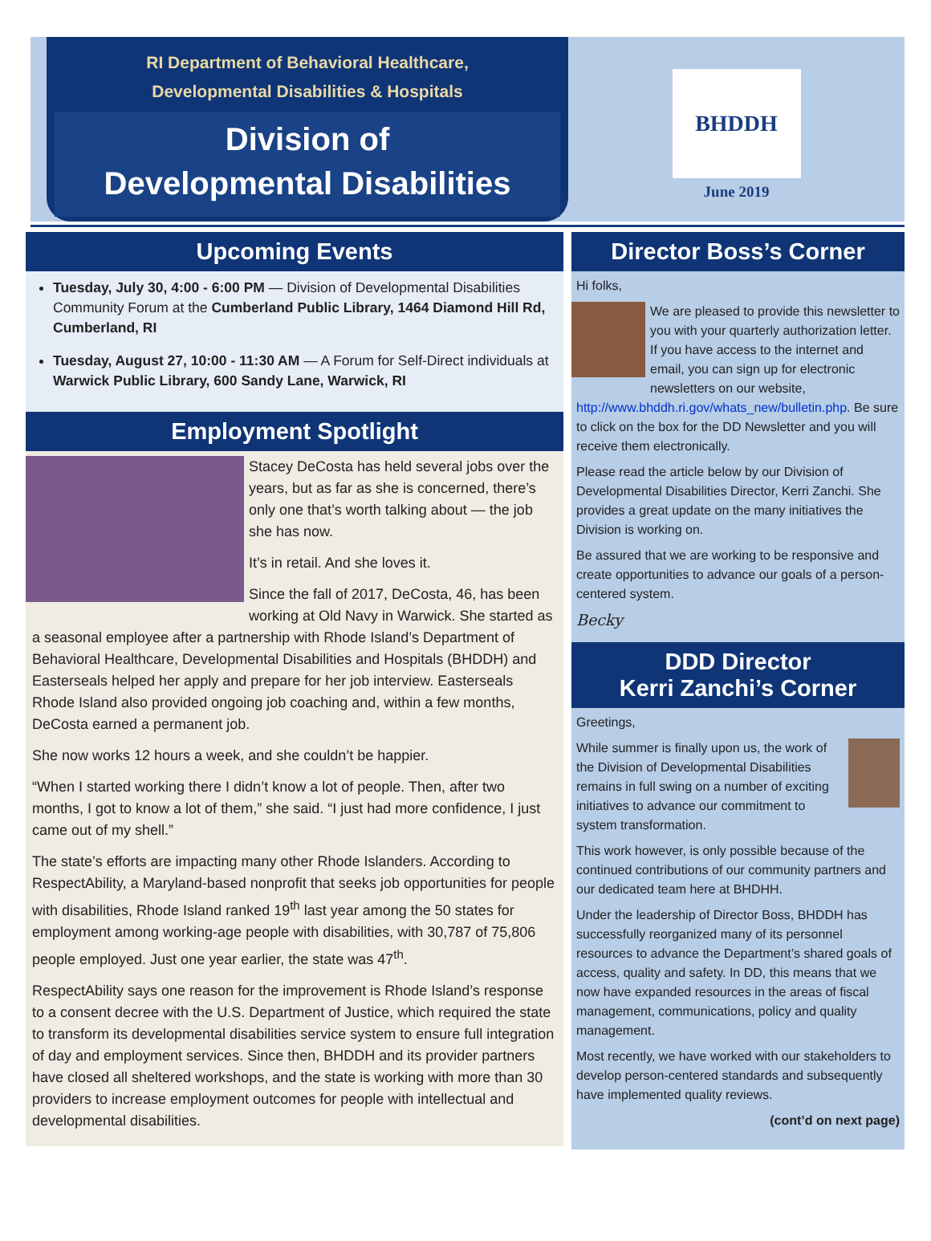RI Department of Behavioral Healthcare,
Developmental Disabilities & Hospitals
Division of
Developmental Disabilities
BHDDH
June 2019
Upcoming Events
Tuesday, July 30, 4:00 - 6:00 PM — Division of Developmental Disabilities Community Forum at the Cumberland Public Library, 1464 Diamond Hill Rd, Cumberland, RI
Tuesday, August 27, 10:00 - 11:30 AM — A Forum for Self-Direct individuals at Warwick Public Library, 600 Sandy Lane, Warwick, RI
Employment Spotlight
Stacey DeCosta has held several jobs over the years, but as far as she is concerned, there’s only one that’s worth talking about — the job she has now.
It’s in retail. And she loves it.
Since the fall of 2017, DeCosta, 46, has been working at Old Navy in Warwick. She started as a seasonal employee after a partnership with Rhode Island’s Department of Behavioral Healthcare, Developmental Disabilities and Hospitals (BHDDH) and Easterseals helped her apply and prepare for her job interview. Easterseals Rhode Island also provided ongoing job coaching and, within a few months, DeCosta earned a permanent job.
She now works 12 hours a week, and she couldn’t be happier.
“When I started working there I didn’t know a lot of people. Then, after two months, I got to know a lot of them,” she said. “I just had more confidence, I just came out of my shell.”
The state’s efforts are impacting many other Rhode Islanders. According to RespectAbility, a Maryland-based nonprofit that seeks job opportunities for people with disabilities, Rhode Island ranked 19<sup>th</sup> last year among the 50 states for employment among working-age people with disabilities, with 30,787 of 75,806 people employed. Just one year earlier, the state was 47<sup>th</sup>.
RespectAbility says one reason for the improvement is Rhode Island’s response to a consent decree with the U.S. Department of Justice, which required the state to transform its developmental disabilities service system to ensure full integration of day and employment services. Since then, BHDDH and its provider partners have closed all sheltered workshops, and the state is working with more than 30 providers to increase employment outcomes for people with intellectual and developmental disabilities.
Director Boss’s Corner
Hi folks,
We are pleased to provide this newsletter to you with your quarterly authorization letter. If you have access to the internet and email, you can sign up for electronic newsletters on our website, http://www.bhddh.ri.gov/whats_new/bulletin.php. Be sure to click on the box for the DD Newsletter and you will receive them electronically.
Please read the article below by our Division of Developmental Disabilities Director, Kerri Zanchi. She provides a great update on the many initiatives the Division is working on.
Be assured that we are working to be responsive and create opportunities to advance our goals of a person-centered system.
Becky
DDD Director
Kerri Zanchi’s Corner
Greetings,
While summer is finally upon us, the work of the Division of Developmental Disabilities remains in full swing on a number of exciting initiatives to advance our commitment to system transformation.
This work however, is only possible because of the continued contributions of our community partners and our dedicated team here at BHDHH.
Under the leadership of Director Boss, BHDDH has successfully reorganized many of its personnel resources to advance the Department’s shared goals of access, quality and safety. In DD, this means that we now have expanded resources in the areas of fiscal management, communications, policy and quality management.
Most recently, we have worked with our stakeholders to develop person-centered standards and subsequently have implemented quality reviews.
(cont’d on next page)